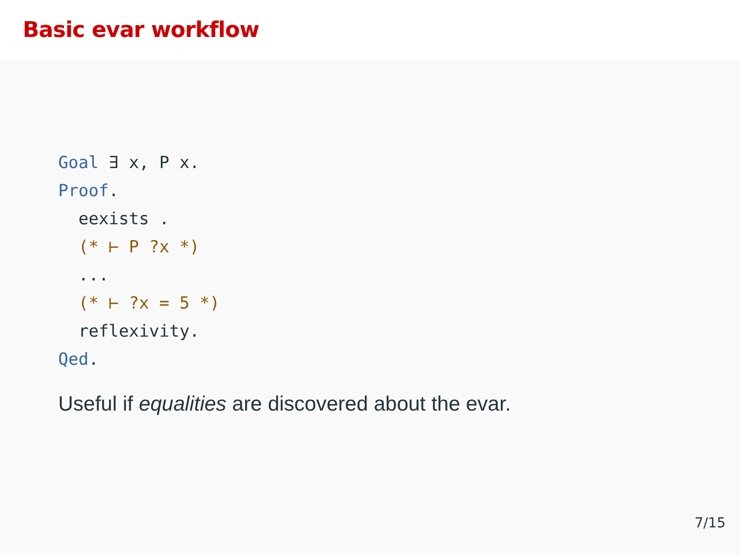Basic evar workflow
Goal ∃ x, P x.
Proof.
eexists .
(* ⊢ P ?x *)
...
(* ⊢ ?x = 5 *)
reflexivity.
Qed.
Useful if equalities are discovered about the evar.
7/15